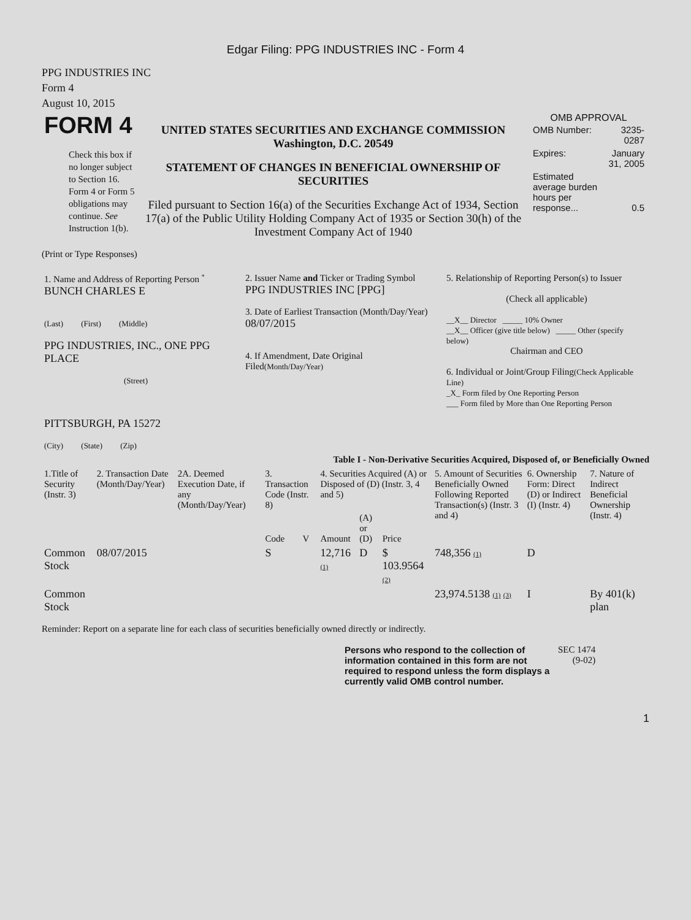Edgar Filing: PPG INDUSTRIES INC - Form 4
PPG INDUSTRIES INC
Form 4
August 10, 2015
| FORM 4 Check this box if no longer subject to Section 16. Form 4 or Form 5 obligations may continue. See Instruction 1(b). | UNITED STATES SECURITIES AND EXCHANGE COMMISSION Washington, D.C. 20549 STATEMENT OF CHANGES IN BENEFICIAL OWNERSHIP OF SECURITIES Filed pursuant to Section 16(a) of the Securities Exchange Act of 1934, Section 17(a) of the Public Utility Holding Company Act of 1935 or Section 30(h) of the Investment Company Act of 1940 | OMB APPROVAL / OMB Number: / 3235-0287 / / Expires: / January 31, 2005 / / Estimated average burden hours per response... / 0.5 / |
(Print or Type Responses)
| 1. Name and Address of Reporting Person <sup>*</sup> BUNCH CHARLES E (Last) (First) (Middle) PPG INDUSTRIES, INC., ONE PPG PLACE (Street) PITTSBURGH, PA 15272 (City) (State) (Zip) | 2. Issuer Name and Ticker or Trading Symbol PPG INDUSTRIES INC [PPG] 3. Date of Earliest Transaction (Month/Day/Year) 08/07/2015 4. If Amendment, Date Original Filed (Month/Day/Year) | 5. Relationship of Reporting Person(s) to Issuer (Check all applicable) __X__ Director _____ 10% Owner __X__ Officer (give title below) _____ Other (specify below) Chairman and CEO 6. Individual or Joint/Group Filing (Check Applicable Line) _X_ Form filed by One Reporting Person ___ Form filed by More than One Reporting Person |
Table I - Non-Derivative Securities Acquired, Disposed of, or Beneficially Owned
| 1.Title of Security (Instr. 3) | 2. Transaction Date (Month/Day/Year) | 2A. Deemed Execution Date, if any (Month/Day/Year) | 3. Transaction Code (Instr. 8) | | 4. Securities Acquired (A) or Disposed of (D) (Instr. 3, 4 and 5) | | | 5. Amount of Securities Beneficially Owned Following Reported Transaction(s) (Instr. 3 and 4) | 6. Ownership Form: Direct (D) or Indirect (I) (Instr. 4) | 7. Nature of Indirect Beneficial Ownership (Instr. 4) |
| --- | --- | --- | --- | --- | --- | --- | --- | --- | --- | --- |
| | | | Code | V | Amount | (A) or (D) | Price | | | |
| Common Stock | 08/07/2015 | | S | | 12,716 (1) | D | $ 103.9564 (2) | 748,356 (1) | D | |
| Common Stock | | | | | | | | 23,974.5138 (1) (3) | I | By 401(k) plan |
Reminder: Report on a separate line for each class of securities beneficially owned directly or indirectly.
| Persons who respond to the collection of information contained in this form are not required to respond unless the form displays a currently valid OMB control number. | SEC 1474 (9-02) |
1